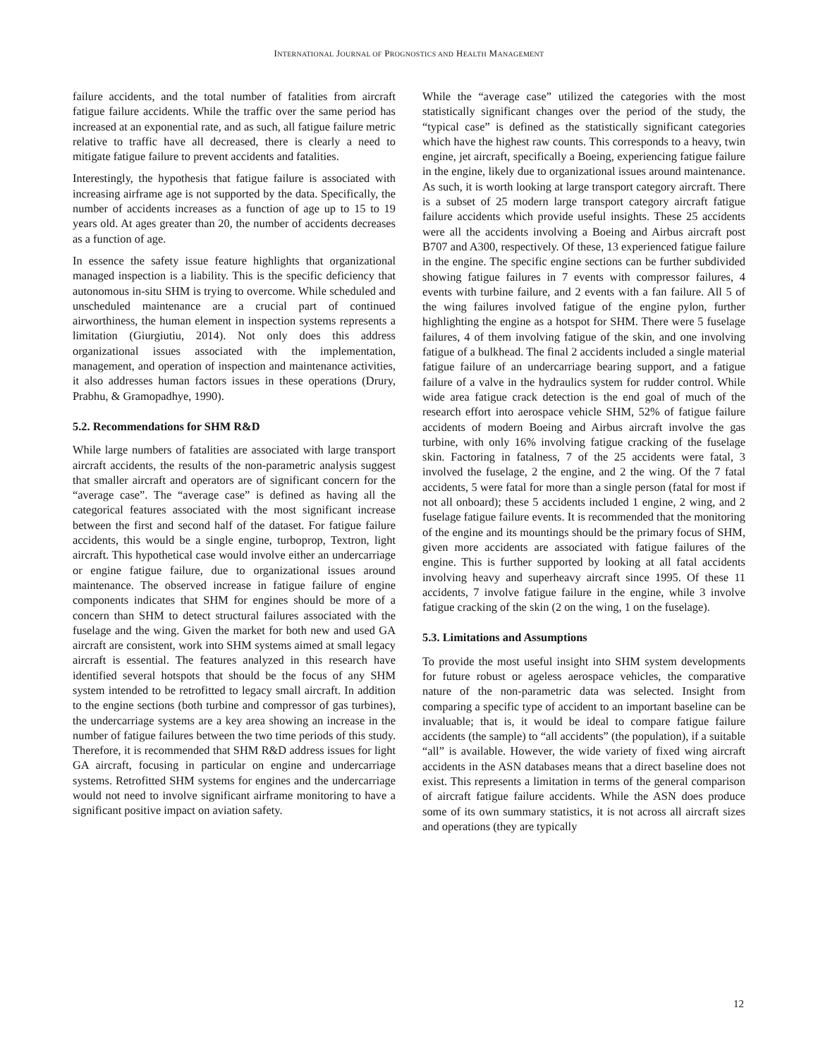INTERNATIONAL JOURNAL OF PROGNOSTICS AND HEALTH MANAGEMENT
failure accidents, and the total number of fatalities from aircraft fatigue failure accidents. While the traffic over the same period has increased at an exponential rate, and as such, all fatigue failure metric relative to traffic have all decreased, there is clearly a need to mitigate fatigue failure to prevent accidents and fatalities.
Interestingly, the hypothesis that fatigue failure is associated with increasing airframe age is not supported by the data. Specifically, the number of accidents increases as a function of age up to 15 to 19 years old. At ages greater than 20, the number of accidents decreases as a function of age.
In essence the safety issue feature highlights that organizational managed inspection is a liability. This is the specific deficiency that autonomous in-situ SHM is trying to overcome. While scheduled and unscheduled maintenance are a crucial part of continued airworthiness, the human element in inspection systems represents a limitation (Giurgiutiu, 2014). Not only does this address organizational issues associated with the implementation, management, and operation of inspection and maintenance activities, it also addresses human factors issues in these operations (Drury, Prabhu, & Gramopadhye, 1990).
5.2. Recommendations for SHM R&D
While large numbers of fatalities are associated with large transport aircraft accidents, the results of the non-parametric analysis suggest that smaller aircraft and operators are of significant concern for the “average case”. The “average case” is defined as having all the categorical features associated with the most significant increase between the first and second half of the dataset. For fatigue failure accidents, this would be a single engine, turboprop, Textron, light aircraft. This hypothetical case would involve either an undercarriage or engine fatigue failure, due to organizational issues around maintenance. The observed increase in fatigue failure of engine components indicates that SHM for engines should be more of a concern than SHM to detect structural failures associated with the fuselage and the wing. Given the market for both new and used GA aircraft are consistent, work into SHM systems aimed at small legacy aircraft is essential. The features analyzed in this research have identified several hotspots that should be the focus of any SHM system intended to be retrofitted to legacy small aircraft. In addition to the engine sections (both turbine and compressor of gas turbines), the undercarriage systems are a key area showing an increase in the number of fatigue failures between the two time periods of this study. Therefore, it is recommended that SHM R&D address issues for light GA aircraft, focusing in particular on engine and undercarriage systems. Retrofitted SHM systems for engines and the undercarriage would not need to involve significant airframe monitoring to have a significant positive impact on aviation safety.
While the “average case” utilized the categories with the most statistically significant changes over the period of the study, the “typical case” is defined as the statistically significant categories which have the highest raw counts. This corresponds to a heavy, twin engine, jet aircraft, specifically a Boeing, experiencing fatigue failure in the engine, likely due to organizational issues around maintenance. As such, it is worth looking at large transport category aircraft. There is a subset of 25 modern large transport category aircraft fatigue failure accidents which provide useful insights. These 25 accidents were all the accidents involving a Boeing and Airbus aircraft post B707 and A300, respectively. Of these, 13 experienced fatigue failure in the engine. The specific engine sections can be further subdivided showing fatigue failures in 7 events with compressor failures, 4 events with turbine failure, and 2 events with a fan failure. All 5 of the wing failures involved fatigue of the engine pylon, further highlighting the engine as a hotspot for SHM. There were 5 fuselage failures, 4 of them involving fatigue of the skin, and one involving fatigue of a bulkhead. The final 2 accidents included a single material fatigue failure of an undercarriage bearing support, and a fatigue failure of a valve in the hydraulics system for rudder control. While wide area fatigue crack detection is the end goal of much of the research effort into aerospace vehicle SHM, 52% of fatigue failure accidents of modern Boeing and Airbus aircraft involve the gas turbine, with only 16% involving fatigue cracking of the fuselage skin. Factoring in fatalness, 7 of the 25 accidents were fatal, 3 involved the fuselage, 2 the engine, and 2 the wing. Of the 7 fatal accidents, 5 were fatal for more than a single person (fatal for most if not all onboard); these 5 accidents included 1 engine, 2 wing, and 2 fuselage fatigue failure events. It is recommended that the monitoring of the engine and its mountings should be the primary focus of SHM, given more accidents are associated with fatigue failures of the engine. This is further supported by looking at all fatal accidents involving heavy and superheavy aircraft since 1995. Of these 11 accidents, 7 involve fatigue failure in the engine, while 3 involve fatigue cracking of the skin (2 on the wing, 1 on the fuselage).
5.3. Limitations and Assumptions
To provide the most useful insight into SHM system developments for future robust or ageless aerospace vehicles, the comparative nature of the non-parametric data was selected. Insight from comparing a specific type of accident to an important baseline can be invaluable; that is, it would be ideal to compare fatigue failure accidents (the sample) to “all accidents” (the population), if a suitable “all” is available. However, the wide variety of fixed wing aircraft accidents in the ASN databases means that a direct baseline does not exist. This represents a limitation in terms of the general comparison of aircraft fatigue failure accidents. While the ASN does produce some of its own summary statistics, it is not across all aircraft sizes and operations (they are typically
12